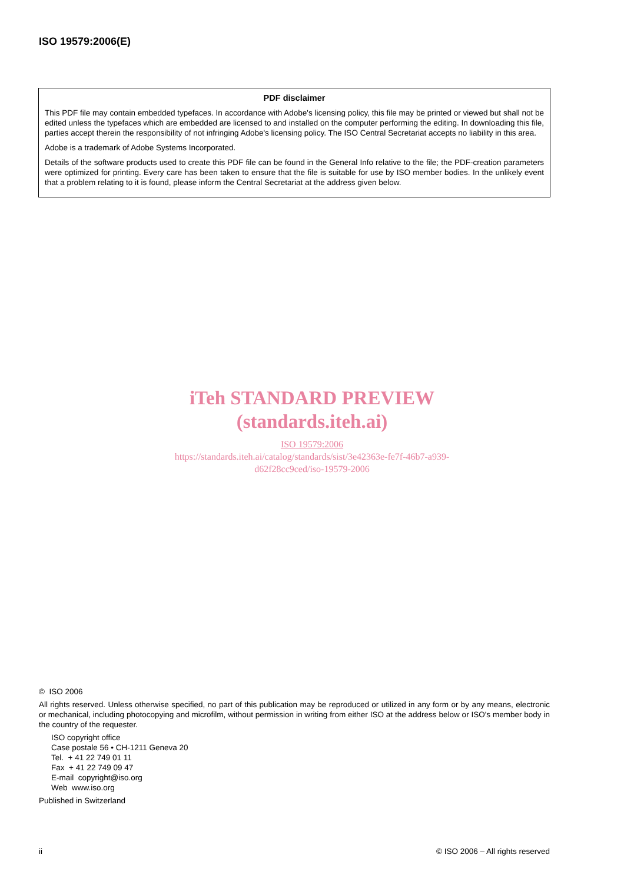ISO 19579:2006(E)
PDF disclaimer
This PDF file may contain embedded typefaces. In accordance with Adobe's licensing policy, this file may be printed or viewed but shall not be edited unless the typefaces which are embedded are licensed to and installed on the computer performing the editing. In downloading this file, parties accept therein the responsibility of not infringing Adobe's licensing policy. The ISO Central Secretariat accepts no liability in this area.
Adobe is a trademark of Adobe Systems Incorporated.
Details of the software products used to create this PDF file can be found in the General Info relative to the file; the PDF-creation parameters were optimized for printing. Every care has been taken to ensure that the file is suitable for use by ISO member bodies. In the unlikely event that a problem relating to it is found, please inform the Central Secretariat at the address given below.
iTeh STANDARD PREVIEW
(standards.iteh.ai)
ISO 19579:2006
https://standards.iteh.ai/catalog/standards/sist/3e42363e-fe7f-46b7-a939-
d62f28cc9ced/iso-19579-2006
© ISO 2006
All rights reserved. Unless otherwise specified, no part of this publication may be reproduced or utilized in any form or by any means, electronic or mechanical, including photocopying and microfilm, without permission in writing from either ISO at the address below or ISO's member body in the country of the requester.
ISO copyright office
Case postale 56 • CH-1211 Geneva 20
Tel. + 41 22 749 01 11
Fax + 41 22 749 09 47
E-mail copyright@iso.org
Web www.iso.org
Published in Switzerland
ii © ISO 2006 – All rights reserved